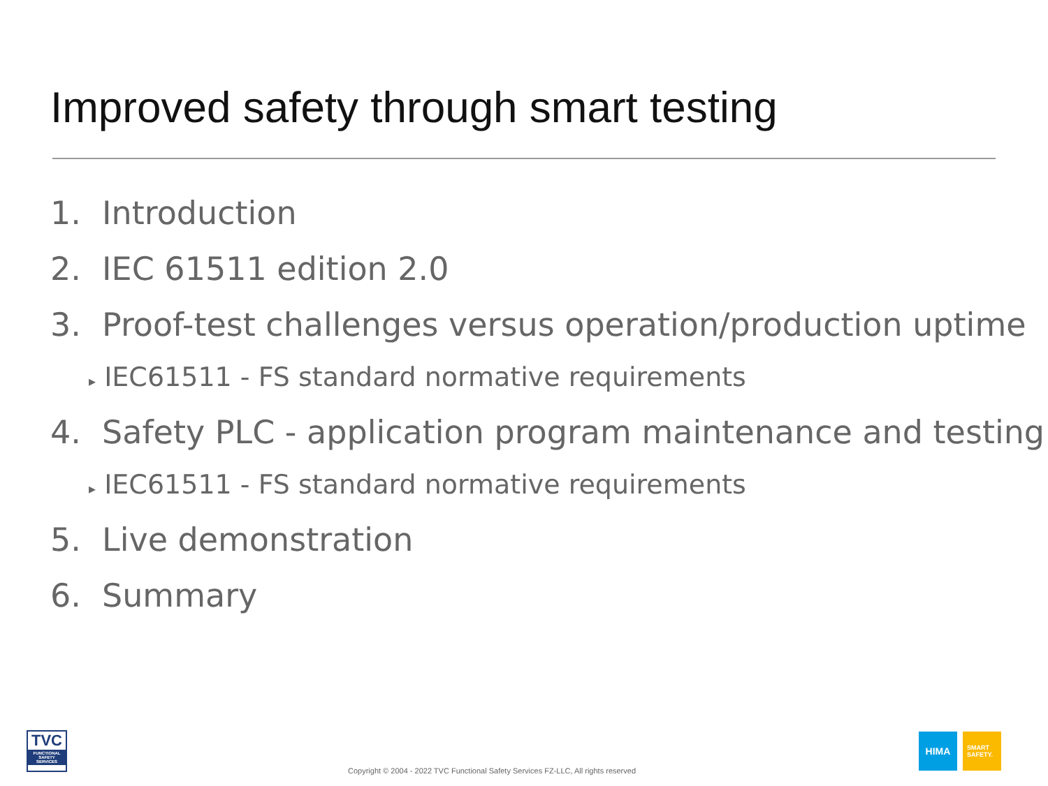Improved safety through smart testing
1. Introduction
2. IEC 61511 edition 2.0
3. Proof-test challenges versus operation/production uptime
▸ IEC61511 - FS standard normative requirements
4. Safety PLC - application program maintenance and testing
▸ IEC61511 - FS standard normative requirements
5. Live demonstration
6. Summary
TVC
FUNCTIONAL SAFETY SERVICES
Copyright © 2004 - 2022 TVC Functional Safety Services FZ-LLC, All rights reserved
HIMA
SMART
SAFETY.